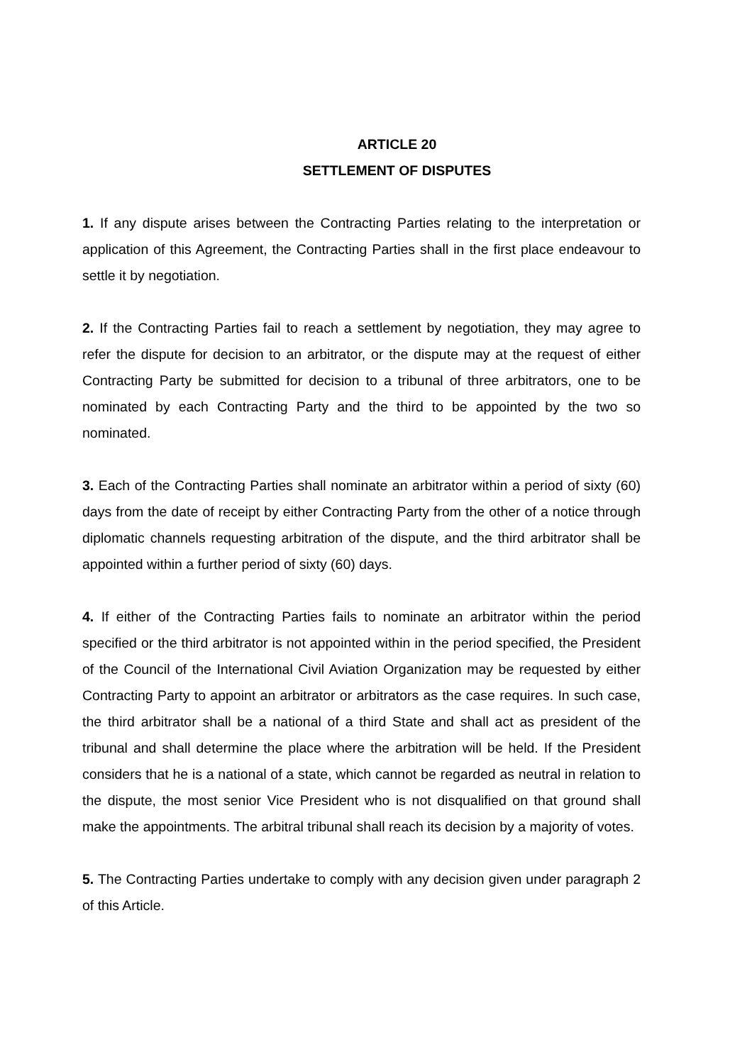ARTICLE 20
SETTLEMENT OF DISPUTES
1. If any dispute arises between the Contracting Parties relating to the interpretation or application of this Agreement, the Contracting Parties shall in the first place endeavour to settle it by negotiation.
2. If the Contracting Parties fail to reach a settlement by negotiation, they may agree to refer the dispute for decision to an arbitrator, or the dispute may at the request of either Contracting Party be submitted for decision to a tribunal of three arbitrators, one to be nominated by each Contracting Party and the third to be appointed by the two so nominated.
3. Each of the Contracting Parties shall nominate an arbitrator within a period of sixty (60) days from the date of receipt by either Contracting Party from the other of a notice through diplomatic channels requesting arbitration of the dispute, and the third arbitrator shall be appointed within a further period of sixty (60) days.
4. If either of the Contracting Parties fails to nominate an arbitrator within the period specified or the third arbitrator is not appointed within in the period specified, the President of the Council of the International Civil Aviation Organization may be requested by either Contracting Party to appoint an arbitrator or arbitrators as the case requires. In such case, the third arbitrator shall be a national of a third State and shall act as president of the tribunal and shall determine the place where the arbitration will be held. If the President considers that he is a national of a state, which cannot be regarded as neutral in relation to the dispute, the most senior Vice President who is not disqualified on that ground shall make the appointments. The arbitral tribunal shall reach its decision by a majority of votes.
5. The Contracting Parties undertake to comply with any decision given under paragraph 2 of this Article.